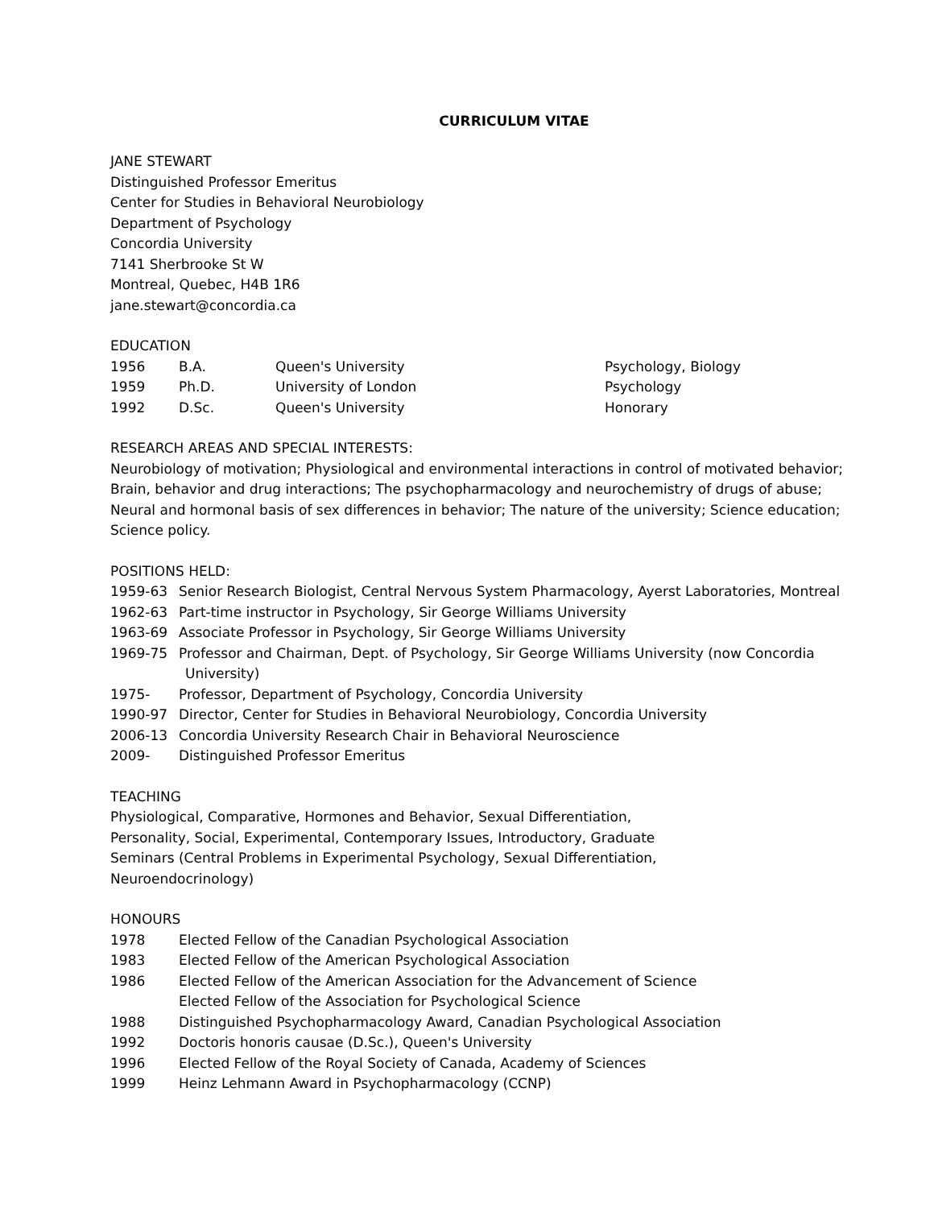CURRICULUM VITAE
JANE STEWART
Distinguished Professor Emeritus
Center for Studies in Behavioral Neurobiology
Department of Psychology
Concordia University
7141 Sherbrooke St W
Montreal, Quebec, H4B 1R6
jane.stewart@concordia.ca
EDUCATION
1956 B.A. Queen's University Psychology, Biology
1959 Ph.D. University of London Psychology
1992 D.Sc. Queen's University Honorary
RESEARCH AREAS AND SPECIAL INTERESTS:
Neurobiology of motivation; Physiological and environmental interactions in control of motivated behavior; Brain, behavior and drug interactions; The psychopharmacology and neurochemistry of drugs of abuse; Neural and hormonal basis of sex differences in behavior; The nature of the university; Science education; Science policy.
POSITIONS HELD:
1959-63 Senior Research Biologist, Central Nervous System Pharmacology, Ayerst Laboratories, Montreal
1962-63 Part-time instructor in Psychology, Sir George Williams University
1963-69 Associate Professor in Psychology, Sir George Williams University
1969-75 Professor and Chairman, Dept. of Psychology, Sir George Williams University (now Concordia
University)
1975- Professor, Department of Psychology, Concordia University
1990-97 Director, Center for Studies in Behavioral Neurobiology, Concordia University
2006-13 Concordia University Research Chair in Behavioral Neuroscience
2009- Distinguished Professor Emeritus
TEACHING
Physiological, Comparative, Hormones and Behavior, Sexual Differentiation,
Personality, Social, Experimental, Contemporary Issues, Introductory, Graduate
Seminars (Central Problems in Experimental Psychology, Sexual Differentiation,
Neuroendocrinology)
HONOURS
1978 Elected Fellow of the Canadian Psychological Association
1983 Elected Fellow of the American Psychological Association
1986 Elected Fellow of the American Association for the Advancement of Science
Elected Fellow of the Association for Psychological Science
1988 Distinguished Psychopharmacology Award, Canadian Psychological Association
1992 Doctoris honoris causae (D.Sc.), Queen's University
1996 Elected Fellow of the Royal Society of Canada, Academy of Sciences
1999 Heinz Lehmann Award in Psychopharmacology (CCNP)